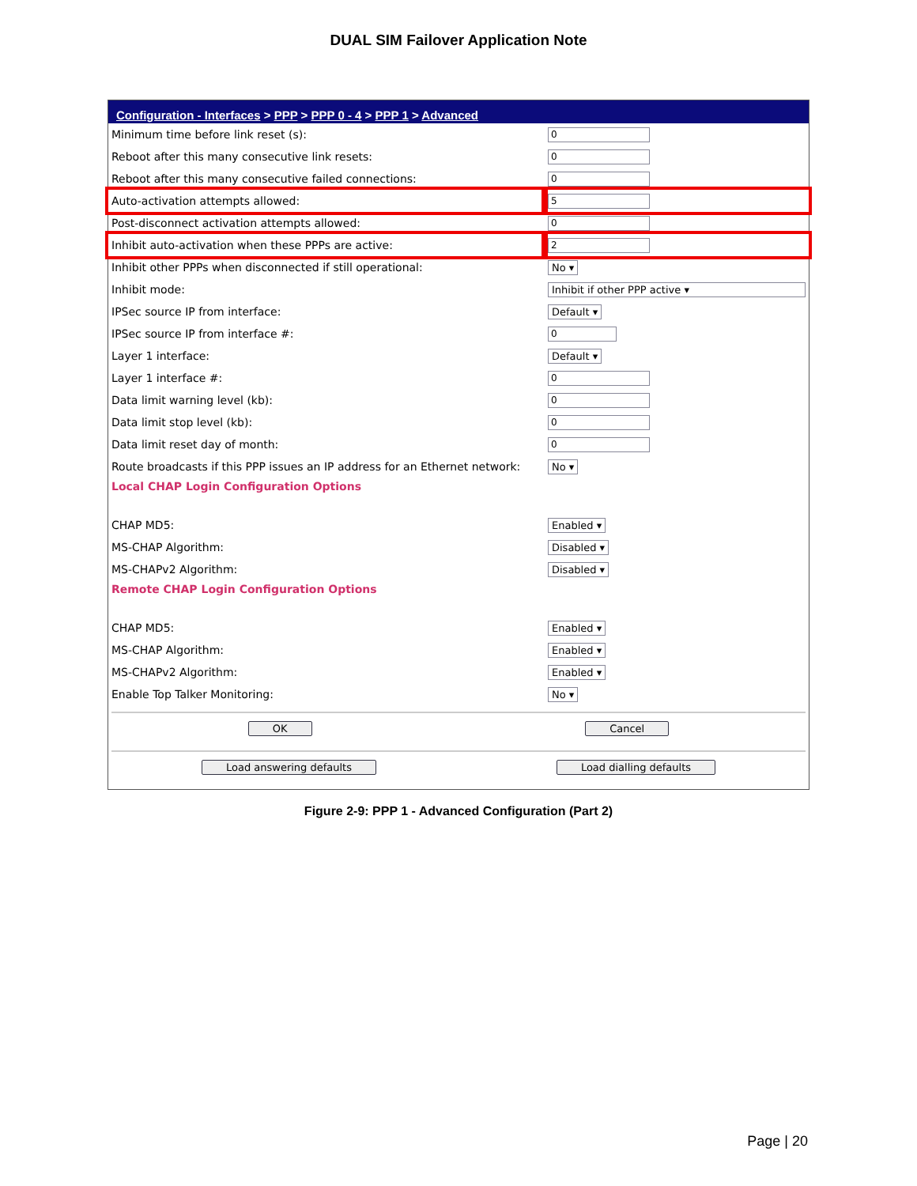DUAL SIM Failover Application Note
Configuration - Interfaces > PPP > PPP 0 - 4 > PPP 1 > Advanced
| Minimum time before link reset (s): | 0 |
| Reboot after this many consecutive link resets: | 0 |
| Reboot after this many consecutive failed connections: | 0 |
| Auto-activation attempts allowed: | 5 |
| Post-disconnect activation attempts allowed: | 0 |
| Inhibit auto-activation when these PPPs are active: | 2 |
| Inhibit other PPPs when disconnected if still operational: | No ▾ |
| Inhibit mode: | Inhibit if other PPP active ▾ |
| IPSec source IP from interface: | Default ▾ |
| IPSec source IP from interface #: | 0 |
| Layer 1 interface: | Default ▾ |
| Layer 1 interface #: | 0 |
| Data limit warning level (kb): | 0 |
| Data limit stop level (kb): | 0 |
| Data limit reset day of month: | 0 |
| Route broadcasts if this PPP issues an IP address for an Ethernet network: | No ▾ |
| Local CHAP Login Configuration Options | |
| CHAP MD5: | Enabled ▾ |
| MS-CHAP Algorithm: | Disabled ▾ |
| MS-CHAPv2 Algorithm: | Disabled ▾ |
| Remote CHAP Login Configuration Options | |
| CHAP MD5: | Enabled ▾ |
| MS-CHAP Algorithm: | Enabled ▾ |
| MS-CHAPv2 Algorithm: | Enabled ▾ |
| Enable Top Talker Monitoring: | No ▾ |
OK Cancel
Load answering defaults Load dialling defaults
Figure 2-9: PPP 1 - Advanced Configuration (Part 2)
Page | 20